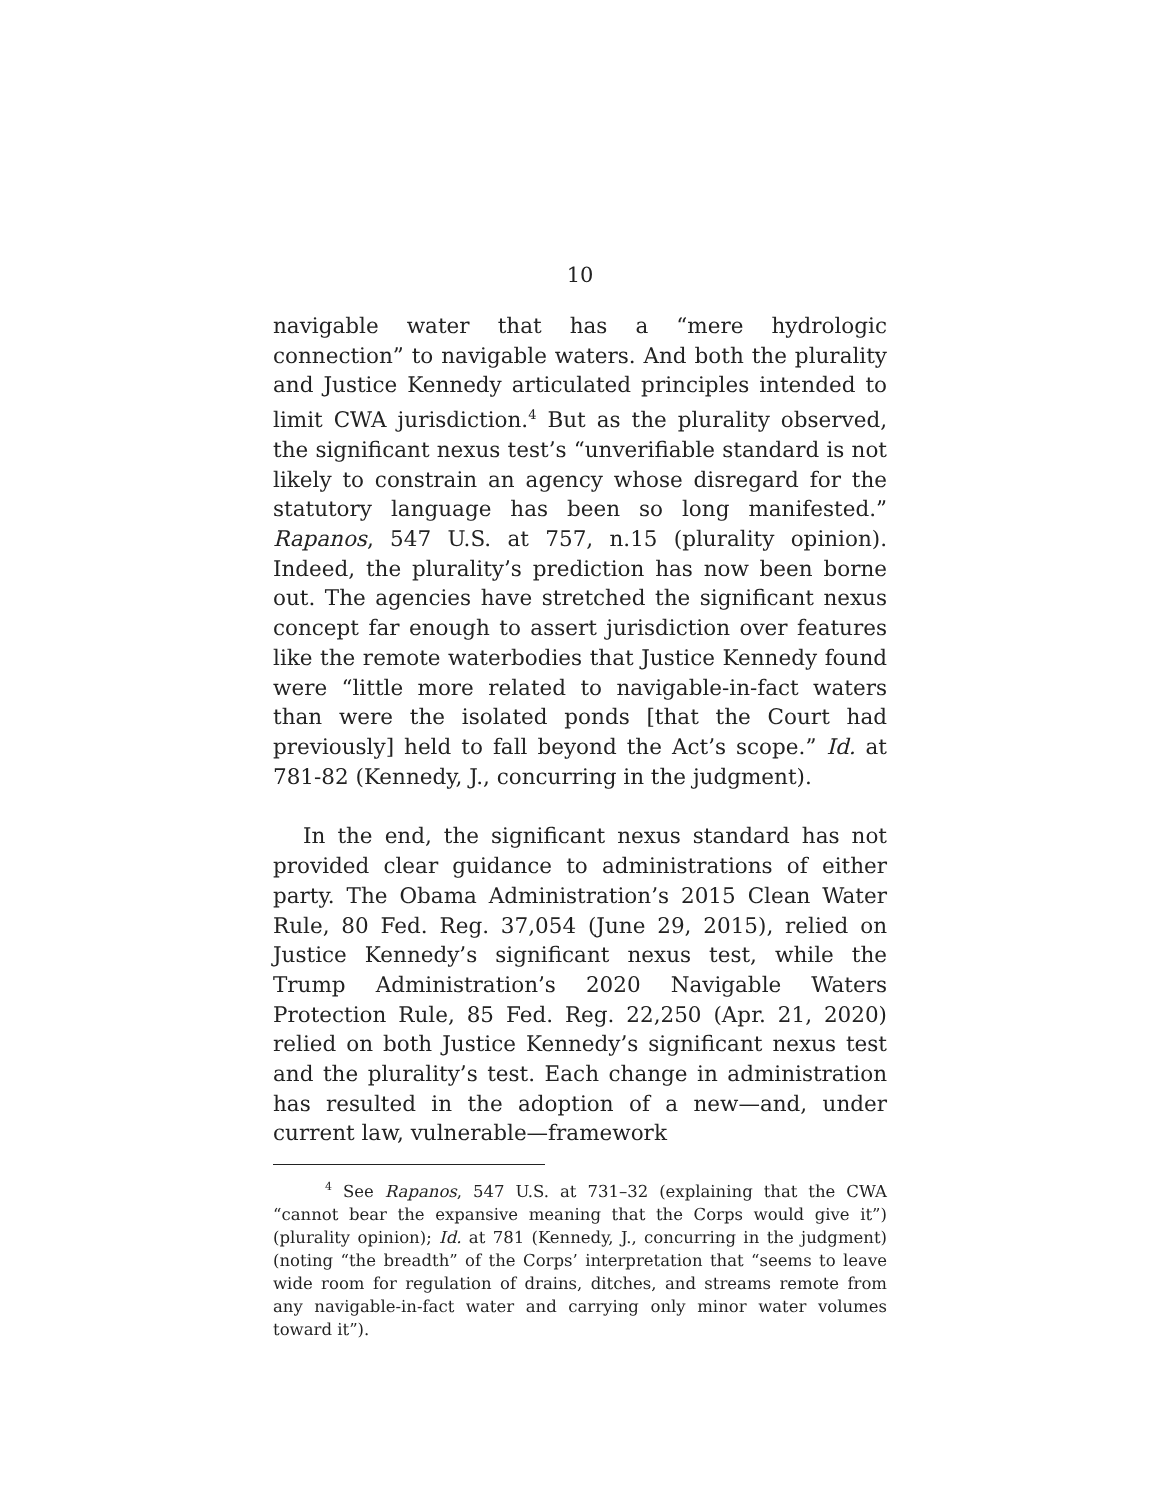10
navigable water that has a “mere hydrologic connection” to navigable waters. And both the plurality and Justice Kennedy articulated principles intended to limit CWA jurisdiction.<sup>4</sup> But as the plurality observed, the significant nexus test’s “unverifiable standard is not likely to constrain an agency whose disregard for the statutory language has been so long manifested.” Rapanos, 547 U.S. at 757, n.15 (plurality opinion). Indeed, the plurality’s prediction has now been borne out. The agencies have stretched the significant nexus concept far enough to assert jurisdiction over features like the remote waterbodies that Justice Kennedy found were “little more related to navigable-in-fact waters than were the isolated ponds [that the Court had previously] held to fall beyond the Act’s scope.” Id. at 781-82 (Kennedy, J., concurring in the judgment).
In the end, the significant nexus standard has not provided clear guidance to administrations of either party. The Obama Administration’s 2015 Clean Water Rule, 80 Fed. Reg. 37,054 (June 29, 2015), relied on Justice Kennedy’s significant nexus test, while the Trump Administration’s 2020 Navigable Waters Protection Rule, 85 Fed. Reg. 22,250 (Apr. 21, 2020) relied on both Justice Kennedy’s significant nexus test and the plurality’s test. Each change in administration has resulted in the adoption of a new—and, under current law, vulnerable—framework
<sup>4</sup> See Rapanos, 547 U.S. at 731–32 (explaining that the CWA “cannot bear the expansive meaning that the Corps would give it”) (plurality opinion); Id. at 781 (Kennedy, J., concurring in the judgment) (noting “the breadth” of the Corps’ interpretation that “seems to leave wide room for regulation of drains, ditches, and streams remote from any navigable-in-fact water and carrying only minor water volumes toward it”).